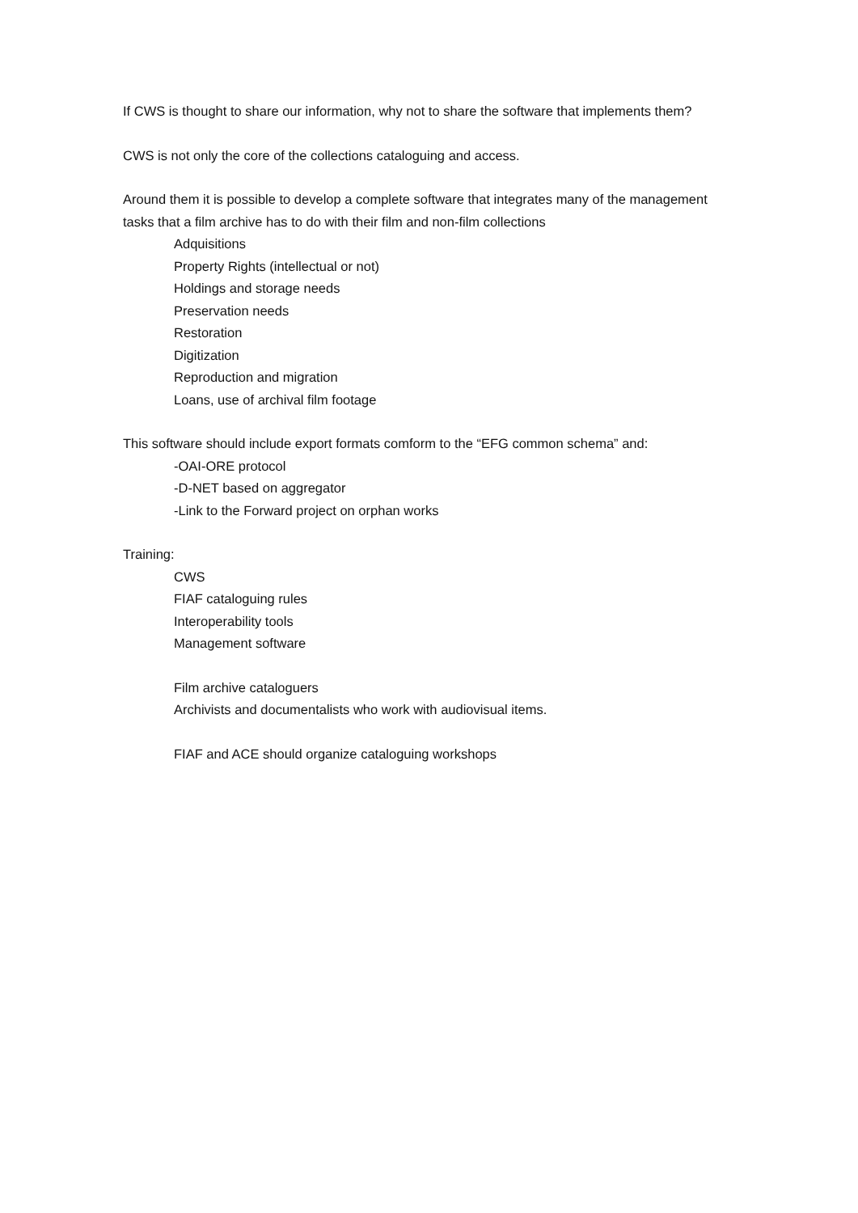If CWS is thought to share our information, why not to share the software that implements them?
CWS is not only the core of the collections cataloguing and access.
Around them it is possible to develop a complete software that integrates many of the management tasks that a film archive has to do with their film and non-film collections
Adquisitions
Property Rights (intellectual or not)
Holdings and storage needs
Preservation needs
Restoration
Digitization
Reproduction and migration
Loans, use of archival film footage
This software should include export formats comform to the “EFG common schema” and:
-OAI-ORE protocol
-D-NET based on aggregator
-Link to the Forward project on orphan works
Training:
CWS
FIAF cataloguing rules
Interoperability tools
Management software
Film archive cataloguers
Archivists and documentalists who work with audiovisual items.
FIAF and ACE should organize cataloguing workshops